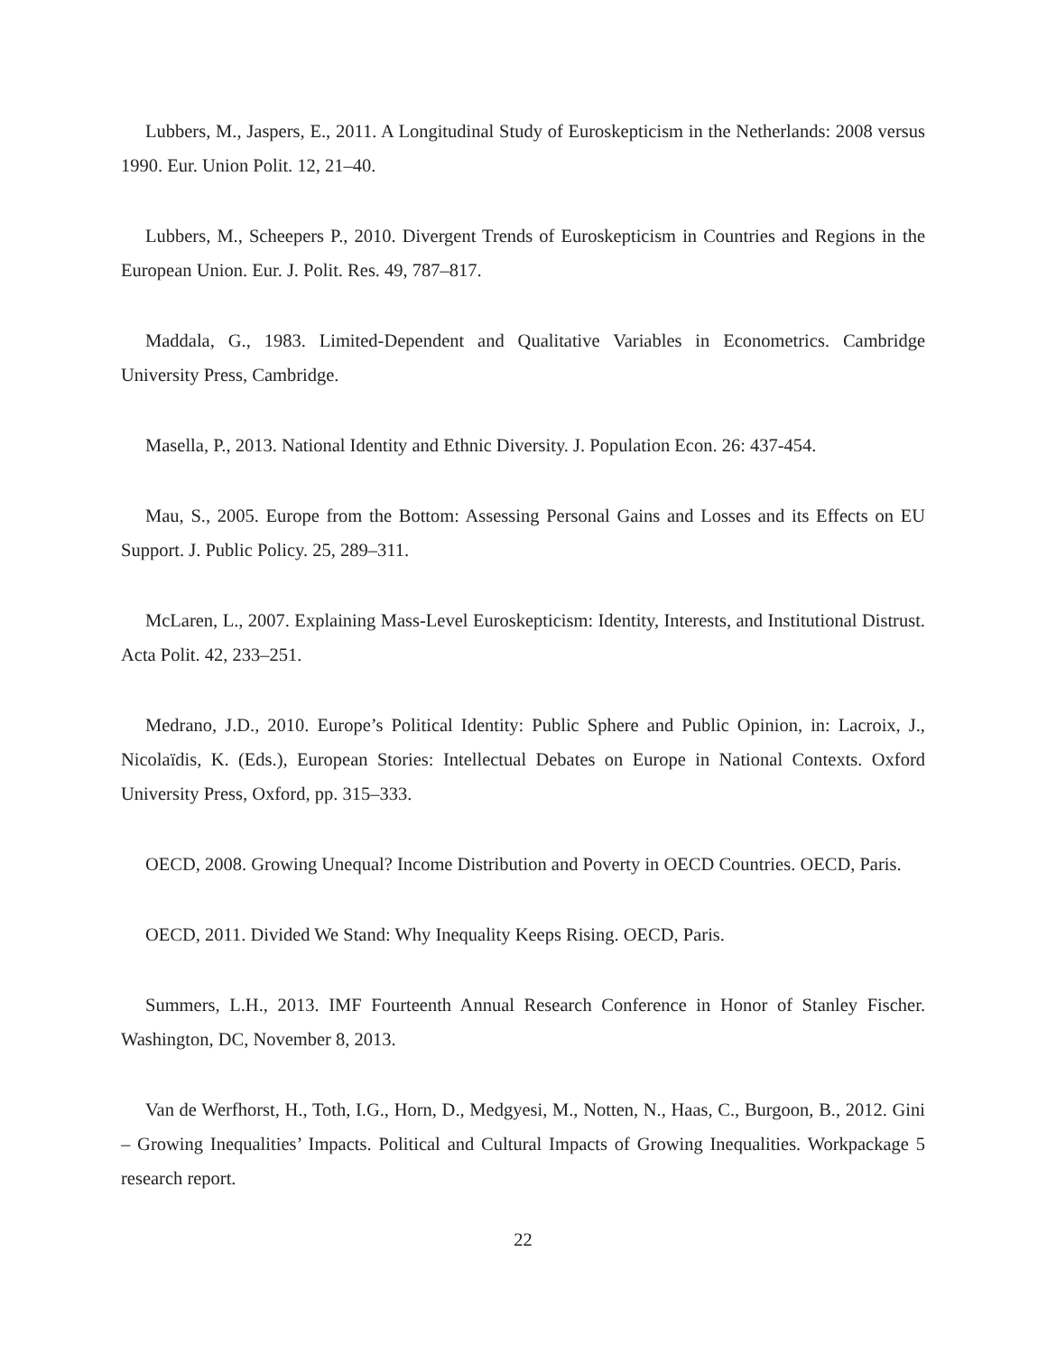Lubbers, M., Jaspers, E., 2011. A Longitudinal Study of Euroskepticism in the Netherlands: 2008 versus 1990. Eur. Union Polit. 12, 21–40.
Lubbers, M., Scheepers P., 2010. Divergent Trends of Euroskepticism in Countries and Regions in the European Union. Eur. J. Polit. Res. 49, 787–817.
Maddala, G., 1983. Limited-Dependent and Qualitative Variables in Econometrics. Cambridge University Press, Cambridge.
Masella, P., 2013. National Identity and Ethnic Diversity. J. Population Econ. 26: 437-454.
Mau, S., 2005. Europe from the Bottom: Assessing Personal Gains and Losses and its Effects on EU Support. J. Public Policy. 25, 289–311.
McLaren, L., 2007. Explaining Mass-Level Euroskepticism: Identity, Interests, and Institutional Distrust. Acta Polit. 42, 233–251.
Medrano, J.D., 2010. Europe’s Political Identity: Public Sphere and Public Opinion, in: Lacroix, J., Nicolaïdis, K. (Eds.), European Stories: Intellectual Debates on Europe in National Contexts. Oxford University Press, Oxford, pp. 315–333.
OECD, 2008. Growing Unequal? Income Distribution and Poverty in OECD Countries. OECD, Paris.
OECD, 2011. Divided We Stand: Why Inequality Keeps Rising. OECD, Paris.
Summers, L.H., 2013. IMF Fourteenth Annual Research Conference in Honor of Stanley Fischer. Washington, DC, November 8, 2013.
Van de Werfhorst, H., Toth, I.G., Horn, D., Medgyesi, M., Notten, N., Haas, C., Burgoon, B., 2012. Gini – Growing Inequalities’ Impacts. Political and Cultural Impacts of Growing Inequalities. Workpackage 5 research report.
22